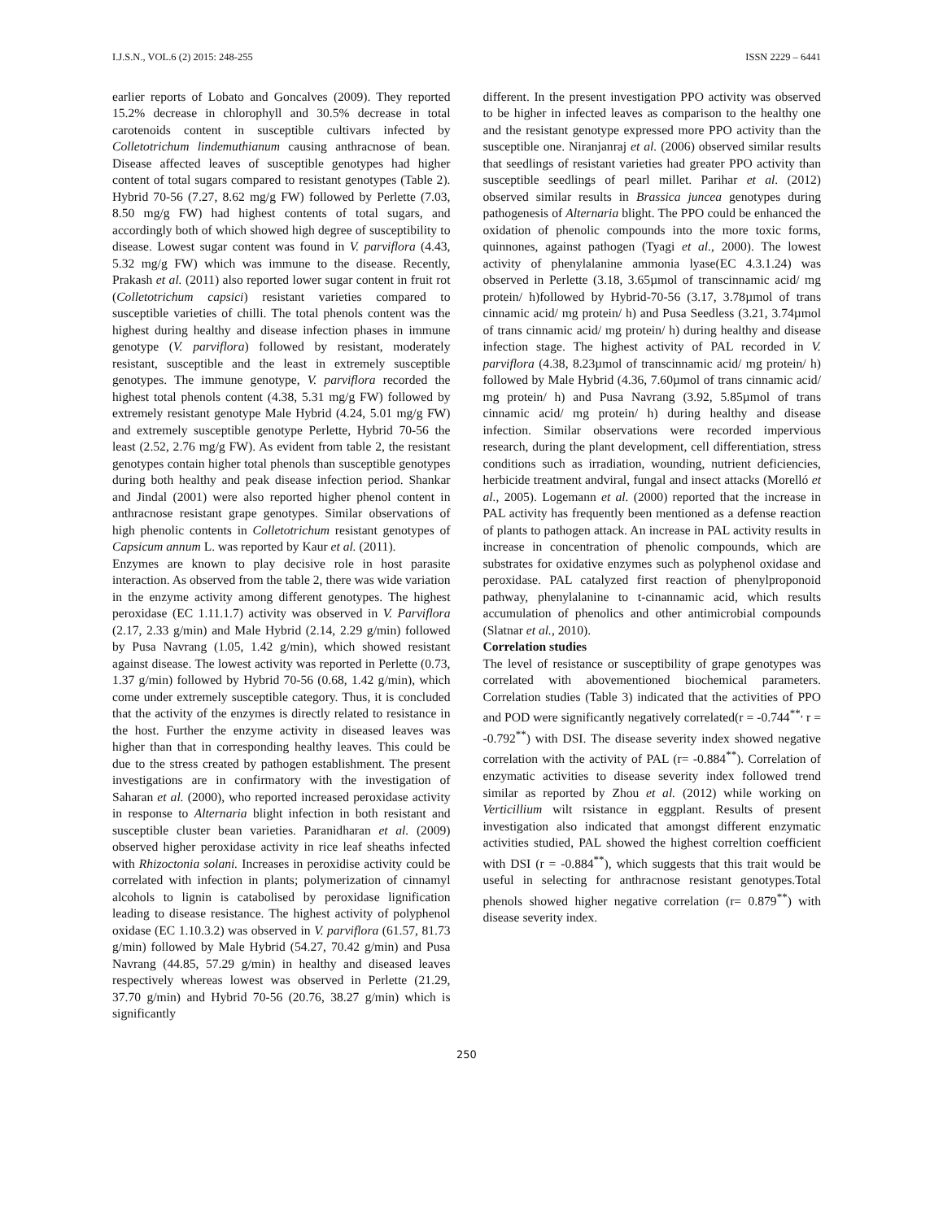I.J.S.N., VOL.6 (2) 2015: 248-255 ISSN 2229 – 6441
earlier reports of Lobato and Goncalves (2009). They reported 15.2% decrease in chlorophyll and 30.5% decrease in total carotenoids content in susceptible cultivars infected by Colletotrichum lindemuthianum causing anthracnose of bean. Disease affected leaves of susceptible genotypes had higher content of total sugars compared to resistant genotypes (Table 2). Hybrid 70-56 (7.27, 8.62 mg/g FW) followed by Perlette (7.03, 8.50 mg/g FW) had highest contents of total sugars, and accordingly both of which showed high degree of susceptibility to disease. Lowest sugar content was found in V. parviflora (4.43, 5.32 mg/g FW) which was immune to the disease. Recently, Prakash et al. (2011) also reported lower sugar content in fruit rot (Colletotrichum capsici) resistant varieties compared to susceptible varieties of chilli. The total phenols content was the highest during healthy and disease infection phases in immune genotype (V. parviflora) followed by resistant, moderately resistant, susceptible and the least in extremely susceptible genotypes. The immune genotype, V. parviflora recorded the highest total phenols content (4.38, 5.31 mg/g FW) followed by extremely resistant genotype Male Hybrid (4.24, 5.01 mg/g FW) and extremely susceptible genotype Perlette, Hybrid 70-56 the least (2.52, 2.76 mg/g FW). As evident from table 2, the resistant genotypes contain higher total phenols than susceptible genotypes during both healthy and peak disease infection period. Shankar and Jindal (2001) were also reported higher phenol content in anthracnose resistant grape genotypes. Similar observations of high phenolic contents in Colletotrichum resistant genotypes of Capsicum annum L. was reported by Kaur et al. (2011).
Enzymes are known to play decisive role in host parasite interaction. As observed from the table 2, there was wide variation in the enzyme activity among different genotypes. The highest peroxidase (EC 1.11.1.7) activity was observed in V. Parviflora (2.17, 2.33 g/min) and Male Hybrid (2.14, 2.29 g/min) followed by Pusa Navrang (1.05, 1.42 g/min), which showed resistant against disease. The lowest activity was reported in Perlette (0.73, 1.37 g/min) followed by Hybrid 70-56 (0.68, 1.42 g/min), which come under extremely susceptible category. Thus, it is concluded that the activity of the enzymes is directly related to resistance in the host. Further the enzyme activity in diseased leaves was higher than that in corresponding healthy leaves. This could be due to the stress created by pathogen establishment. The present investigations are in confirmatory with the investigation of Saharan et al. (2000), who reported increased peroxidase activity in response to Alternaria blight infection in both resistant and susceptible cluster bean varieties. Paranidharan et al. (2009) observed higher peroxidase activity in rice leaf sheaths infected with Rhizoctonia solani. Increases in peroxidise activity could be correlated with infection in plants; polymerization of cinnamyl alcohols to lignin is catabolised by peroxidase lignification leading to disease resistance. The highest activity of polyphenol oxidase (EC 1.10.3.2) was observed in V. parviflora (61.57, 81.73 g/min) followed by Male Hybrid (54.27, 70.42 g/min) and Pusa Navrang (44.85, 57.29 g/min) in healthy and diseased leaves respectively whereas lowest was observed in Perlette (21.29, 37.70 g/min) and Hybrid 70-56 (20.76, 38.27 g/min) which is significantly
different. In the present investigation PPO activity was observed to be higher in infected leaves as comparison to the healthy one and the resistant genotype expressed more PPO activity than the susceptible one. Niranjanraj et al. (2006) observed similar results that seedlings of resistant varieties had greater PPO activity than susceptible seedlings of pearl millet. Parihar et al. (2012) observed similar results in Brassica juncea genotypes during pathogenesis of Alternaria blight. The PPO could be enhanced the oxidation of phenolic compounds into the more toxic forms, quinnones, against pathogen (Tyagi et al., 2000). The lowest activity of phenylalanine ammonia lyase(EC 4.3.1.24) was observed in Perlette (3.18, 3.65µmol of transcinnamic acid/ mg protein/ h)followed by Hybrid-70-56 (3.17, 3.78µmol of trans cinnamic acid/ mg protein/ h) and Pusa Seedless (3.21, 3.74µmol of trans cinnamic acid/ mg protein/ h) during healthy and disease infection stage. The highest activity of PAL recorded in V. parviflora (4.38, 8.23µmol of transcinnamic acid/ mg protein/ h) followed by Male Hybrid (4.36, 7.60µmol of trans cinnamic acid/ mg protein/ h) and Pusa Navrang (3.92, 5.85µmol of trans cinnamic acid/ mg protein/ h) during healthy and disease infection. Similar observations were recorded impervious research, during the plant development, cell differentiation, stress conditions such as irradiation, wounding, nutrient deficiencies, herbicide treatment andviral, fungal and insect attacks (Morelló et al., 2005). Logemann et al. (2000) reported that the increase in PAL activity has frequently been mentioned as a defense reaction of plants to pathogen attack. An increase in PAL activity results in increase in concentration of phenolic compounds, which are substrates for oxidative enzymes such as polyphenol oxidase and peroxidase. PAL catalyzed first reaction of phenylproponoid pathway, phenylalanine to t-cinannamic acid, which results accumulation of phenolics and other antimicrobial compounds (Slatnar et al., 2010).
Correlation studies
The level of resistance or susceptibility of grape genotypes was correlated with abovementioned biochemical parameters. Correlation studies (Table 3) indicated that the activities of PPO and POD were significantly negatively correlated(r = -0.744<sup>**,</sup> r = -0.792<sup>**</sup>) with DSI. The disease severity index showed negative correlation with the activity of PAL (r= -0.884<sup>**</sup>). Correlation of enzymatic activities to disease severity index followed trend similar as reported by Zhou et al. (2012) while working on Verticillium wilt rsistance in eggplant. Results of present investigation also indicated that amongst different enzymatic activities studied, PAL showed the highest correltion coefficient with DSI (r = -0.884<sup>**</sup>), which suggests that this trait would be useful in selecting for anthracnose resistant genotypes.Total phenols showed higher negative correlation (r= 0.879<sup>**</sup>) with disease severity index.
250